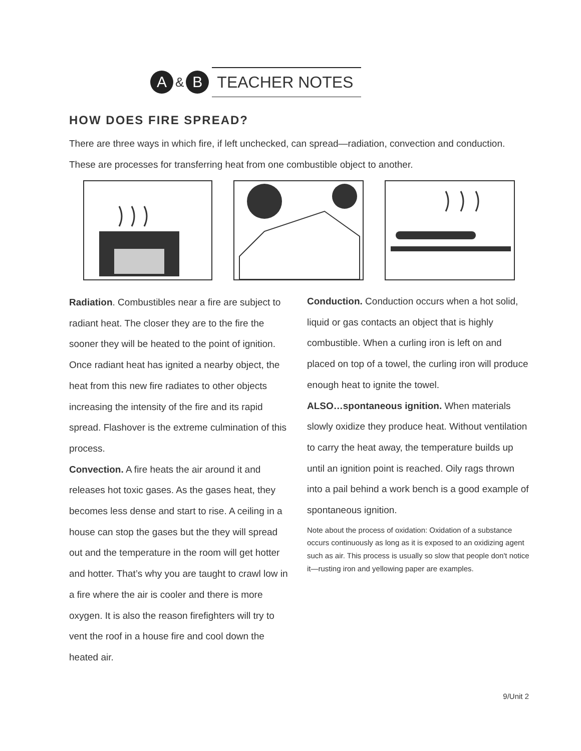A
&
B
TEACHER NOTES
HOW DOES FIRE SPREAD?
There are three ways in which fire, if left unchecked, can spread—radiation, convection and conduction. These are processes for transferring heat from one combustible object to another.
Radiation. Combustibles near a fire are subject to radiant heat. The closer they are to the fire the sooner they will be heated to the point of ignition. Once radiant heat has ignited a nearby object, the heat from this new fire radiates to other objects increasing the intensity of the fire and its rapid spread. Flashover is the extreme culmination of this process.
Convection. A fire heats the air around it and releases hot toxic gases. As the gases heat, they becomes less dense and start to rise. A ceiling in a house can stop the gases but the they will spread out and the temperature in the room will get hotter and hotter. That’s why you are taught to crawl low in a fire where the air is cooler and there is more oxygen. It is also the reason firefighters will try to vent the roof in a house fire and cool down the heated air.
Conduction. Conduction occurs when a hot solid, liquid or gas contacts an object that is highly combustible. When a curling iron is left on and placed on top of a towel, the curling iron will produce enough heat to ignite the towel.
ALSO…spontaneous ignition. When materials slowly oxidize they produce heat. Without ventilation to carry the heat away, the temperature builds up until an ignition point is reached. Oily rags thrown into a pail behind a work bench is a good example of spontaneous ignition.
Note about the process of oxidation: Oxidation of a substance occurs continuously as long as it is exposed to an oxidizing agent such as air. This process is usually so slow that people don't notice it—rusting iron and yellowing paper are examples.
9/Unit 2